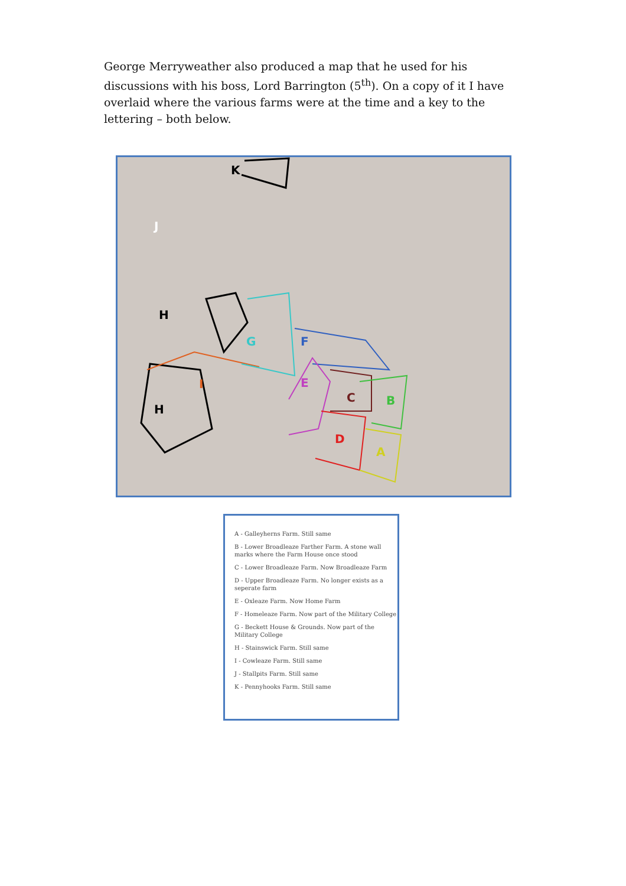George Merryweather also produced a map that he used for his discussions with his boss, Lord Barrington (5<sup>th</sup>). On a copy of it I have overlaid where the various farms were at the time and a key to the lettering – both below.
K
H
H
F G
E
C B
D
A
I
J
A - Galleyherns Farm. Still same
B - Lower Broadleaze Farther Farm. A stone wall marks where the Farm House once stood
C - Lower Broadleaze Farm. Now Broadleaze Farm
D - Upper Broadleaze Farm. No longer exists as a seperate farm
E - Oxleaze Farm. Now Home Farm
F - Homeleaze Farm. Now part of the Military College
G - Beckett House & Grounds. Now part of the Military College
H - Stainswick Farm. Still same
I - Cowleaze Farm. Still same
J - Stallpits Farm. Still same
K - Pennyhooks Farm. Still same